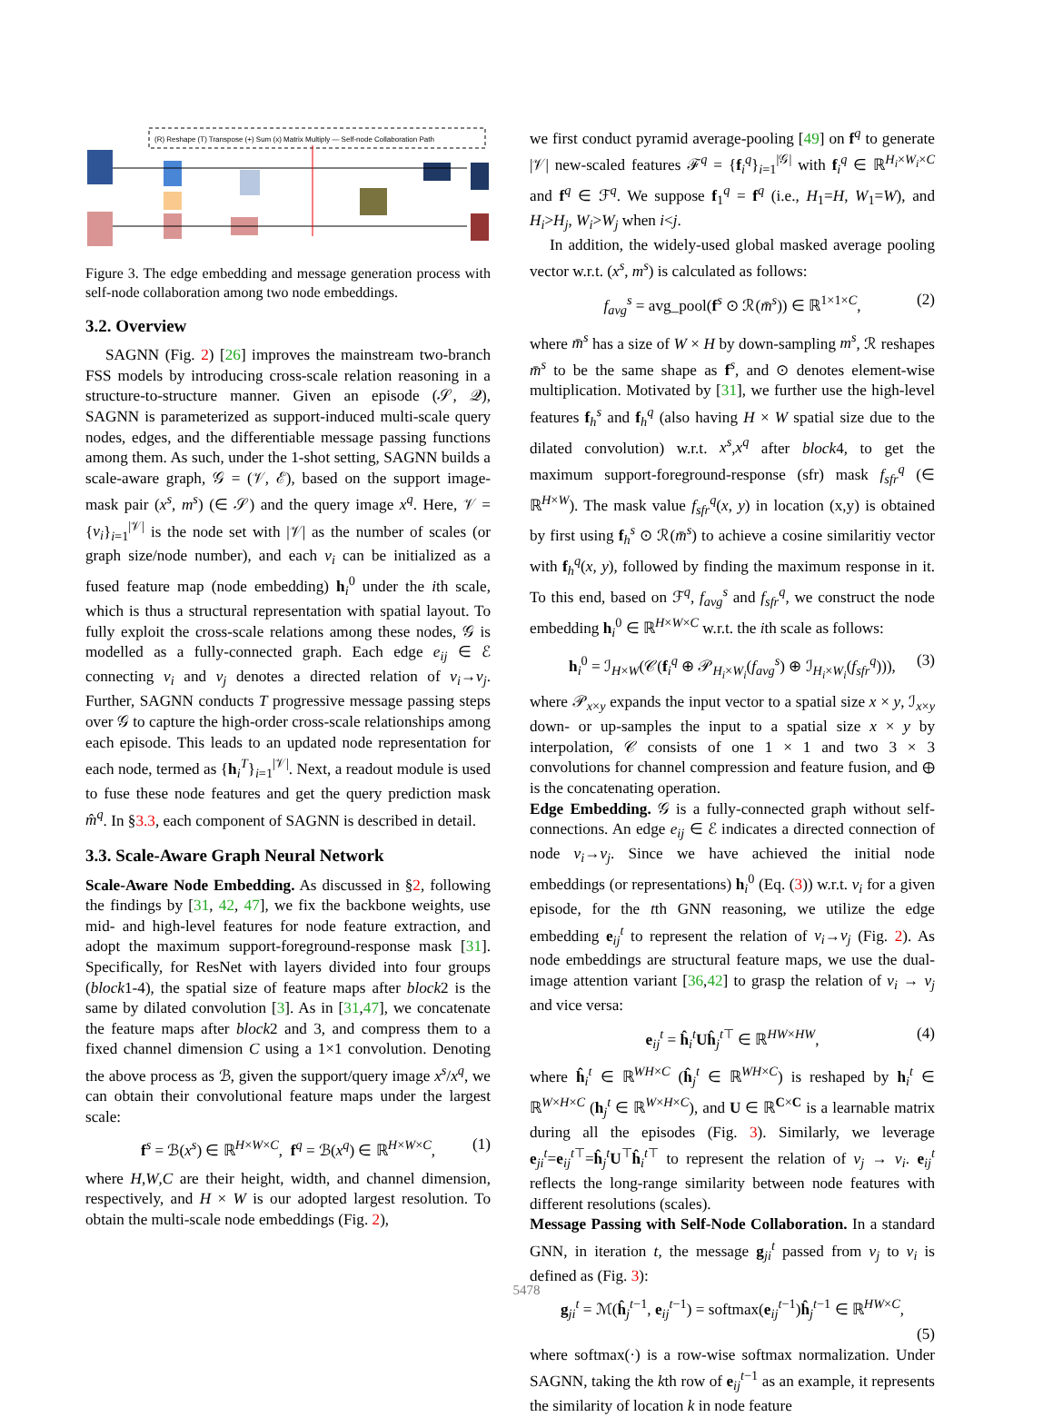(R) Reshape (T) Transpose (+) Sum (x) Matrix Multiply — Self-node Collaboration Path
Figure 3. The edge embedding and message generation process with self-node collaboration among two node embeddings.
3.2. Overview
SAGNN (Fig. 2) [26] improves the mainstream two-branch FSS models by introducing cross-scale relation reasoning in a structure-to-structure manner. Given an episode (𝒮, 𝒬), SAGNN is parameterized as support-induced multi-scale query nodes, edges, and the differentiable message passing functions among them. As such, under the 1-shot setting, SAGNN builds a scale-aware graph, 𝒢 = (𝒱, ℰ), based on the support image-mask pair (x<sup>s</sup>, m<sup>s</sup>) (∈ 𝒮) and the query image x<sup>q</sup>. Here, 𝒱 = {v<sub>i</sub>}<sub>i=1</sub><sup>|𝒱|</sup> is the node set with |𝒱| as the number of scales (or graph size/node number), and each v<sub>i</sub> can be initialized as a fused feature map (node embedding) h<sub>i</sub><sup>0</sup> under the ith scale, which is thus a structural representation with spatial layout. To fully exploit the cross-scale relations among these nodes, 𝒢 is modelled as a fully-connected graph. Each edge e<sub>ij</sub> ∈ ℰ connecting v<sub>i</sub> and v<sub>j</sub> denotes a directed relation of v<sub>i</sub>→v<sub>j</sub>. Further, SAGNN conducts T progressive message passing steps over 𝒢 to capture the high-order cross-scale relationships among each episode. This leads to an updated node representation for each node, termed as {h<sub>i</sub><sup>T</sup>}<sub>i=1</sub><sup>|𝒱|</sup>. Next, a readout module is used to fuse these node features and get the query prediction mask m̂<sup>q</sup>. In §3.3, each component of SAGNN is described in detail.
3.3. Scale-Aware Graph Neural Network
Scale-Aware Node Embedding. As discussed in §2, following the findings by [31, 42, 47], we fix the backbone weights, use mid- and high-level features for node feature extraction, and adopt the maximum support-foreground-response mask [31]. Specifically, for ResNet with layers divided into four groups (block1-4), the spatial size of feature maps after block2 is the same by dilated convolution [3]. As in [31,47], we concatenate the feature maps after block2 and 3, and compress them to a fixed channel dimension C using a 1×1 convolution. Denoting the above process as ℬ, given the support/query image x<sup>s</sup>/x<sup>q</sup>, we can obtain their convolutional feature maps under the largest scale:
f<sup>s</sup> = ℬ(x<sup>s</sup>) ∈ ℝ<sup>H×W×C</sup>, f<sup>q</sup> = ℬ(x<sup>q</sup>) ∈ ℝ<sup>H×W×C</sup>, (1)
where H,W,C are their height, width, and channel dimension, respectively, and H × W is our adopted largest resolution. To obtain the multi-scale node embeddings (Fig. 2),
we first conduct pyramid average-pooling [49] on f<sup>q</sup> to generate |𝒱| new-scaled features ℱ<sup>q</sup> = {f<sub>i</sub><sup>q</sup>}<sub>i=1</sub><sup>|𝒢|</sup> with f<sub>i</sub><sup>q</sup> ∈ ℝ<sup>H<sub>i</sub>×W<sub>i</sub>×C</sup> and f<sup>q</sup> ∈ ℱ<sup>q</sup>. We suppose f<sub>1</sub><sup>q</sup> = f<sup>q</sup> (i.e., H<sub>1</sub>=H, W<sub>1</sub>=W), and H<sub>i</sub>>H<sub>j</sub>, W<sub>i</sub>>W<sub>j</sub> when i<j.
In addition, the widely-used global masked average pooling vector w.r.t. (x<sup>s</sup>, m<sup>s</sup>) is calculated as follows:
f<sub>avg</sub><sup>s</sup> = avg_pool(f<sup>s</sup> ⊙ ℛ(m̄<sup>s</sup>)) ∈ ℝ<sup>1×1×C</sup>, (2)
where m̄<sup>s</sup> has a size of W × H by down-sampling m<sup>s</sup>, ℛ reshapes m̄<sup>s</sup> to be the same shape as f<sup>s</sup>, and ⊙ denotes element-wise multiplication. Motivated by [31], we further use the high-level features f<sub>h</sub><sup>s</sup> and f<sub>h</sub><sup>q</sup> (also having H × W spatial size due to the dilated convolution) w.r.t. x<sup>s</sup>,x<sup>q</sup> after block4, to get the maximum support-foreground-response (sfr) mask f<sub>sfr</sub><sup>q</sup> (∈ ℝ<sup>H×W</sup>). The mask value f<sub>sfr</sub><sup>q</sup>(x, y) in location (x,y) is obtained by first using f<sub>h</sub><sup>s</sup> ⊙ ℛ(m̄<sup>s</sup>) to achieve a cosine similaritiy vector with f<sub>h</sub><sup>q</sup>(x, y), followed by finding the maximum response in it. To this end, based on ℱ<sup>q</sup>, f<sub>avg</sub><sup>s</sup> and f<sub>sfr</sub><sup>q</sup>, we construct the node embedding h<sub>i</sub><sup>0</sup> ∈ ℝ<sup>H×W×C</sup> w.r.t. the ith scale as follows:
h<sub>i</sub><sup>0</sup> = ℐ<sub>H×W</sub>(𝒞(f<sub>i</sub><sup>q</sup> ⊕ 𝒫<sub>H<sub>i</sub>×W<sub>i</sub></sub>(f<sub>avg</sub><sup>s</sup>) ⊕ ℐ<sub>H<sub>i</sub>×W<sub>i</sub></sub>(f<sub>sfr</sub><sup>q</sup>))), (3)
where 𝒫<sub>x×y</sub> expands the input vector to a spatial size x × y, ℐ<sub>x×y</sub> down- or up-samples the input to a spatial size x × y by interpolation, 𝒞 consists of one 1 × 1 and two 3 × 3 convolutions for channel compression and feature fusion, and ⊕ is the concatenating operation.
Edge Embedding. 𝒢 is a fully-connected graph without self-connections. An edge e<sub>ij</sub> ∈ ℰ indicates a directed connection of node v<sub>i</sub>→v<sub>j</sub>. Since we have achieved the initial node embeddings (or representations) h<sub>i</sub><sup>0</sup> (Eq. (3)) w.r.t. v<sub>i</sub> for a given episode, for the tth GNN reasoning, we utilize the edge embedding e<sub>ij</sub><sup>t</sup> to represent the relation of v<sub>i</sub>→v<sub>j</sub> (Fig. 2). As node embeddings are structural feature maps, we use the dual-image attention variant [36,42] to grasp the relation of v<sub>i</sub> → v<sub>j</sub> and vice versa:
e<sub>ij</sub><sup>t</sup> = ĥ<sub>i</sub><sup>t</sup>Uĥ<sub>j</sub><sup>t⊤</sup> ∈ ℝ<sup>HW×HW</sup>, (4)
where ĥ<sub>i</sub><sup>t</sup> ∈ ℝ<sup>WH×C</sup> (ĥ<sub>j</sub><sup>t</sup> ∈ ℝ<sup>WH×C</sup>) is reshaped by h<sub>i</sub><sup>t</sup> ∈ ℝ<sup>W×H×C</sup> (h<sub>j</sub><sup>t</sup> ∈ ℝ<sup>W×H×C</sup>), and U ∈ ℝ<sup>C×C</sup> is a learnable matrix during all the episodes (Fig. 3). Similarly, we leverage e<sub>ji</sub><sup>t</sup>=e<sub>ij</sub><sup>t⊤</sup>=ĥ<sub>j</sub><sup>t</sup>U<sup>⊤</sup>ĥ<sub>i</sub><sup>t⊤</sup> to represent the relation of v<sub>j</sub> → v<sub>i</sub>. e<sub>ij</sub><sup>t</sup> reflects the long-range similarity between node features with different resolutions (scales).
Message Passing with Self-Node Collaboration. In a standard GNN, in iteration t, the message g<sub>ji</sub><sup>t</sup> passed from v<sub>j</sub> to v<sub>i</sub> is defined as (Fig. 3):
g<sub>ji</sub><sup>t</sup> = ℳ(ĥ<sub>j</sub><sup>t−1</sup>, e<sub>ij</sub><sup>t−1</sup>) = softmax(e<sub>ij</sub><sup>t−1</sup>)ĥ<sub>j</sub><sup>t−1</sup> ∈ ℝ<sup>HW×C</sup>,
(5)
where softmax(·) is a row-wise softmax normalization. Under SAGNN, taking the kth row of e<sub>ij</sub><sup>t−1</sup> as an example, it represents the similarity of location k in node feature
5478